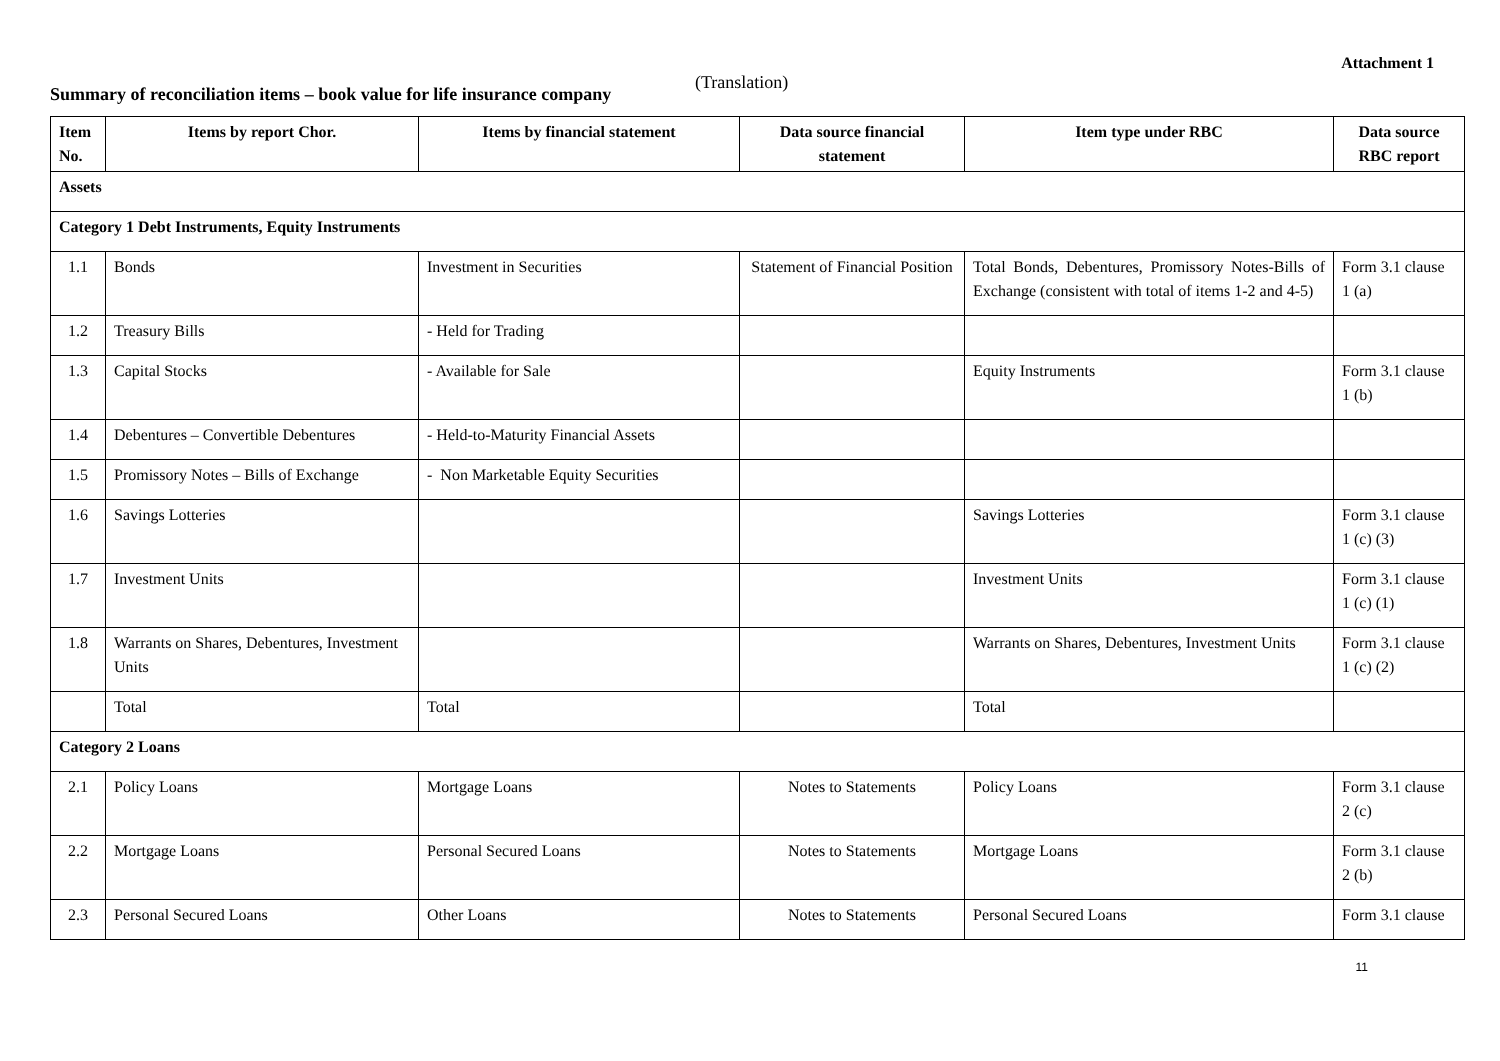Attachment 1
Summary of reconciliation items – book value for life insurance company
(Translation)
| Item No. | Items by report Chor. | Items by financial statement | Data source financial statement | Item type under RBC | Data source RBC report |
| --- | --- | --- | --- | --- | --- |
| Assets | | | | | |
| Category 1 Debt Instruments, Equity Instruments | | | | | |
| 1.1 | Bonds | Investment in Securities | Statement of Financial Position | Total Bonds, Debentures, Promissory Notes-Bills of Exchange (consistent with total of items 1-2 and 4-5) | Form 3.1 clause 1 (a) |
| 1.2 | Treasury Bills | - Held for Trading | | | |
| 1.3 | Capital Stocks | - Available for Sale | | Equity Instruments | Form 3.1 clause 1 (b) |
| 1.4 | Debentures – Convertible Debentures | - Held-to-Maturity Financial Assets | | | |
| 1.5 | Promissory Notes – Bills of Exchange | - Non Marketable Equity Securities | | | |
| 1.6 | Savings Lotteries | | | Savings Lotteries | Form 3.1 clause 1 (c) (3) |
| 1.7 | Investment Units | | | Investment Units | Form 3.1 clause 1 (c) (1) |
| 1.8 | Warrants on Shares, Debentures, Investment Units | | | Warrants on Shares, Debentures, Investment Units | Form 3.1 clause 1 (c) (2) |
| | Total | Total | | Total | |
| Category 2 Loans | | | | | |
| 2.1 | Policy Loans | Mortgage Loans | Notes to Statements | Policy Loans | Form 3.1 clause 2 (c) |
| 2.2 | Mortgage Loans | Personal Secured Loans | Notes to Statements | Mortgage Loans | Form 3.1 clause 2 (b) |
| 2.3 | Personal Secured Loans | Other Loans | Notes to Statements | Personal Secured Loans | Form 3.1 clause |
11